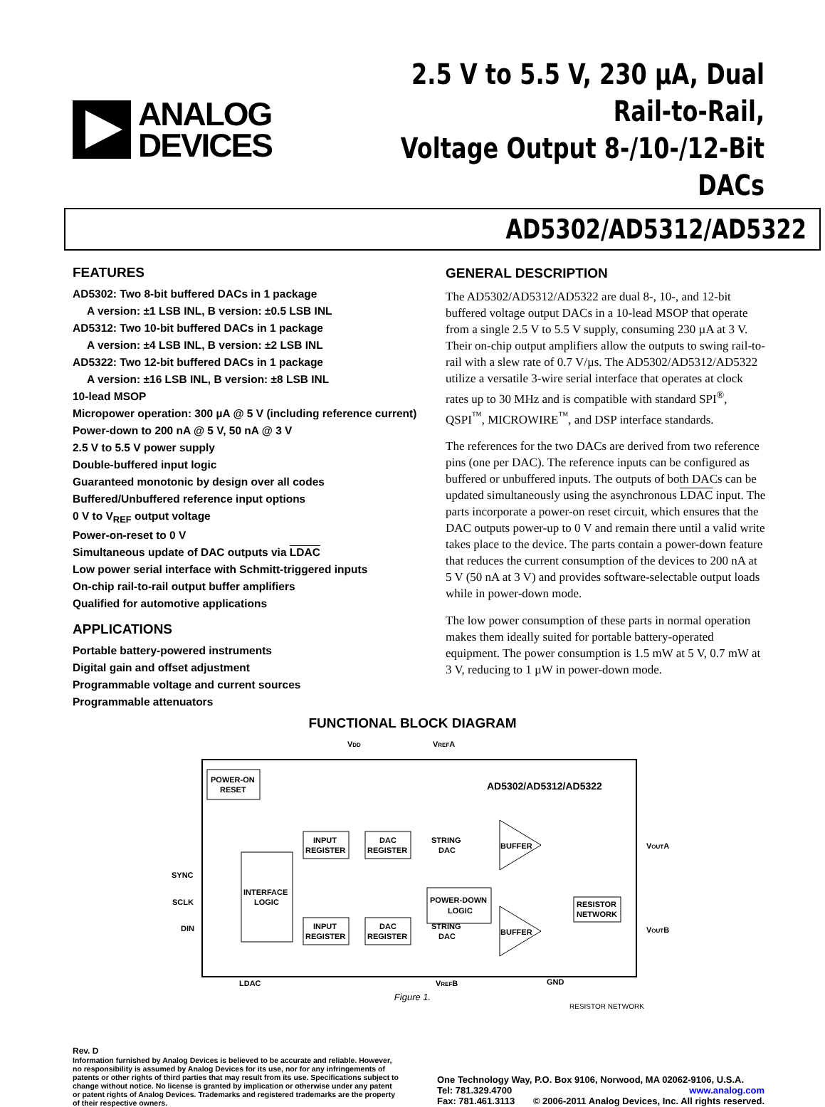ANALOG
DEVICES
2.5 V to 5.5 V, 230 µA, Dual Rail-to-Rail,
Voltage Output 8-/10-/12-Bit DACs
AD5302/AD5312/AD5322
FEATURES
AD5302: Two 8-bit buffered DACs in 1 package
A version: ±1 LSB INL, B version: ±0.5 LSB INL
AD5312: Two 10-bit buffered DACs in 1 package
A version: ±4 LSB INL, B version: ±2 LSB INL
AD5322: Two 12-bit buffered DACs in 1 package
A version: ±16 LSB INL, B version: ±8 LSB INL
10-lead MSOP
Micropower operation: 300 µA @ 5 V (including reference current)
Power-down to 200 nA @ 5 V, 50 nA @ 3 V
2.5 V to 5.5 V power supply
Double-buffered input logic
Guaranteed monotonic by design over all codes
Buffered/Unbuffered reference input options
0 V to V<sub>REF</sub> output voltage
Power-on-reset to 0 V
Simultaneous update of DAC outputs via LDAC
Low power serial interface with Schmitt-triggered inputs
On-chip rail-to-rail output buffer amplifiers
Qualified for automotive applications
APPLICATIONS
Portable battery-powered instruments
Digital gain and offset adjustment
Programmable voltage and current sources
Programmable attenuators
GENERAL DESCRIPTION
The AD5302/AD5312/AD5322 are dual 8-, 10-, and 12-bit buffered voltage output DACs in a 10-lead MSOP that operate from a single 2.5 V to 5.5 V supply, consuming 230 µA at 3 V. Their on-chip output amplifiers allow the outputs to swing rail-to-rail with a slew rate of 0.7 V/µs. The AD5302/AD5312/AD5322 utilize a versatile 3-wire serial interface that operates at clock rates up to 30 MHz and is compatible with standard SPI<sup>®</sup>, QSPI<sup>™</sup>, MICROWIRE<sup>™</sup>, and DSP interface standards.
The references for the two DACs are derived from two reference pins (one per DAC). The reference inputs can be configured as buffered or unbuffered inputs. The outputs of both DACs can be updated simultaneously using the asynchronous LDAC input. The parts incorporate a power-on reset circuit, which ensures that the DAC outputs power-up to 0 V and remain there until a valid write takes place to the device. The parts contain a power-down feature that reduces the current consumption of the devices to 200 nA at 5 V (50 nA at 3 V) and provides software-selectable output loads while in power-down mode.
The low power consumption of these parts in normal operation makes them ideally suited for portable battery-operated equipment. The power consumption is 1.5 mW at 5 V, 0.7 mW at 3 V, reducing to 1 µW in power-down mode.
FUNCTIONAL BLOCK DIAGRAM
VDD
VREFA
AD5302/AD5312/AD5322
POWER-ON
RESET
INTERFACE
LOGIC
SYNC
SCLK
DIN
INPUT
REGISTER
DAC
REGISTER
STRING
DAC
POWER-DOWN
LOGIC
BUFFER
BUFFER
VOUTA
VOUTB
RESISTOR
NETWORK
INPUT
REGISTER
DAC
REGISTER
STRING
DAC
LDAC
VREFB
GND
Figure 1.
RESISTOR NETWORK
Rev. D
Information furnished by Analog Devices is believed to be accurate and reliable. However, no responsibility is assumed by Analog Devices for its use, nor for any infringements of patents or other rights of third parties that may result from its use. Specifications subject to change without notice. No license is granted by implication or otherwise under any patent or patent rights of Analog Devices. Trademarks and registered trademarks are the property of their respective owners.
One Technology Way, P.O. Box 9106, Norwood, MA 02062-9106, U.S.A.
Tel: 781.329.4700 www.analog.com
Fax: 781.461.3113 © 2006-2011 Analog Devices, Inc. All rights reserved.